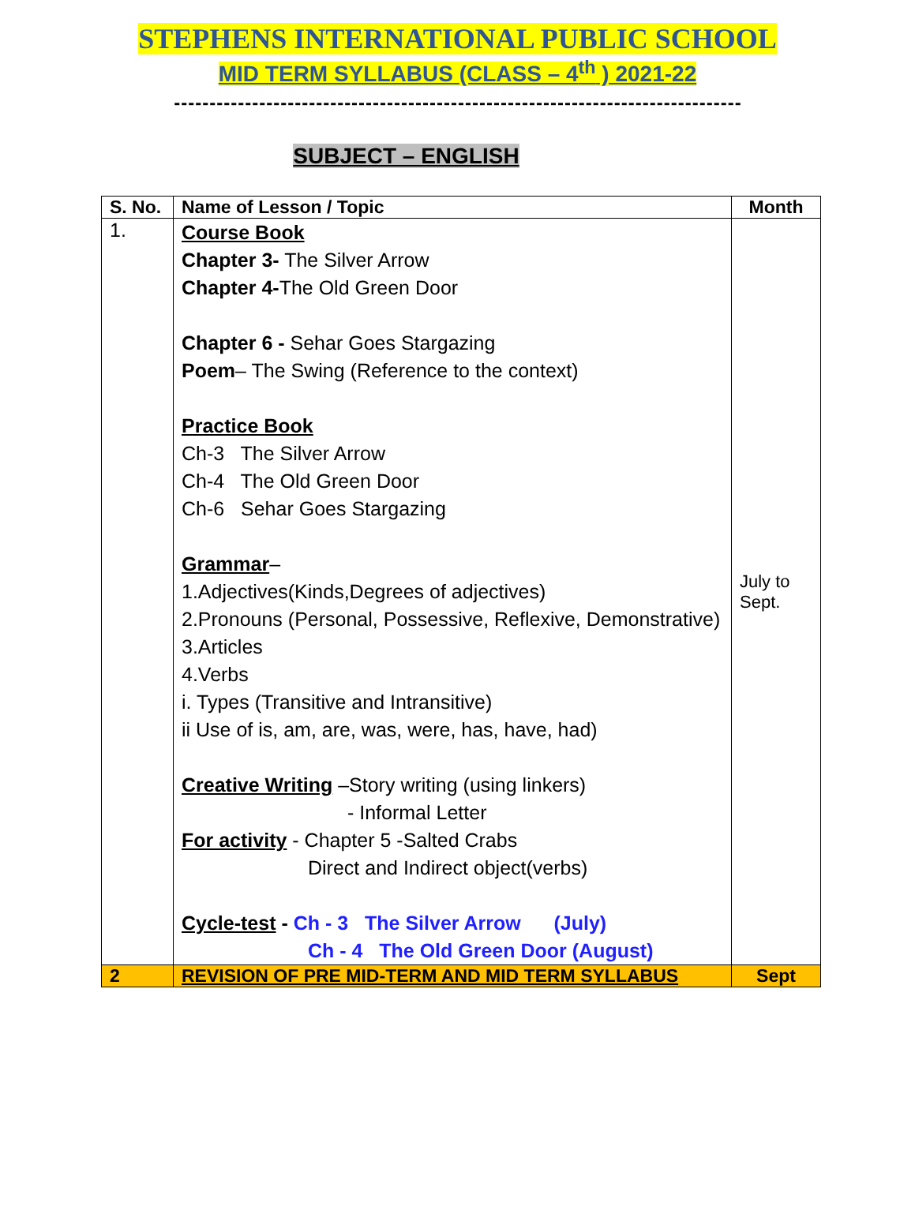STEPHENS INTERNATIONAL PUBLIC SCHOOL
MID TERM SYLLABUS (CLASS – 4<sup>th</sup> ) 2021-22
--------------------------------------------------------------------------------
SUBJECT – ENGLISH
| S. No. | Name of Lesson / Topic | Month |
| --- | --- | --- |
| 1. | Course Book Chapter 3- The Silver Arrow Chapter 4- The Old Green Door Chapter 6 - Sehar Goes Stargazing Poem – The Swing (Reference to the context) Practice Book Ch-3 The Silver Arrow Ch-4 The Old Green Door Ch-6 Sehar Goes Stargazing Grammar – 1.Adjectives(Kinds,Degrees of adjectives) 2.Pronouns (Personal, Possessive, Reflexive, Demonstrative) 3.Articles 4.Verbs i. Types (Transitive and Intransitive) ii Use of is, am, are, was, were, has, have, had) Creative Writing –Story writing (using linkers) - Informal Letter For activity - Chapter 5 -Salted Crabs Direct and Indirect object(verbs) Cycle-test - Ch - 3 The Silver Arrow (July) Ch - 4 The Old Green Door (August) | July to Sept. |
| 2 | REVISION OF PRE MID-TERM AND MID TERM SYLLABUS | Sept |